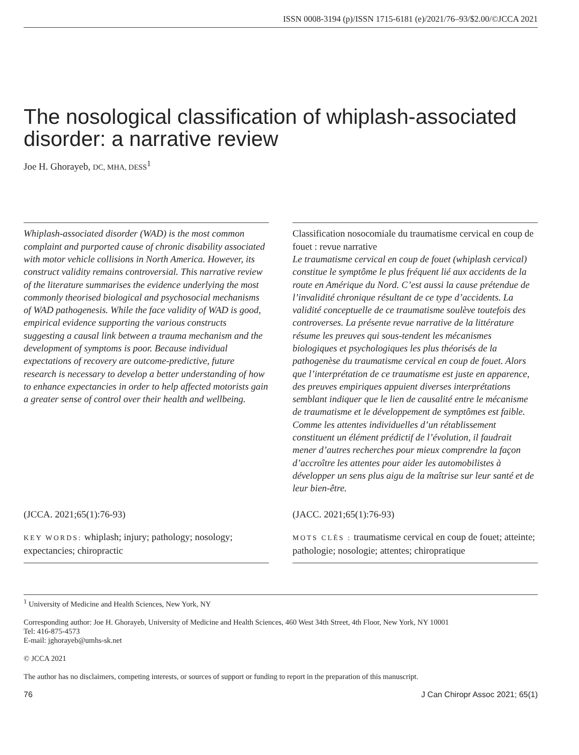ISSN 0008-3194 (p)/ISSN 1715-6181 (e)/2021/76–93/$2.00/©JCCA 2021
The nosological classification of whiplash-associated disorder: a narrative review
Joe H. Ghorayeb, DC, MHA, DESS<sup>1</sup>
Whiplash-associated disorder (WAD) is the most common complaint and purported cause of chronic disability associated with motor vehicle collisions in North America. However, its construct validity remains controversial. This narrative review of the literature summarises the evidence underlying the most commonly theorised biological and psychosocial mechanisms of WAD pathogenesis. While the face validity of WAD is good, empirical evidence supporting the various constructs suggesting a causal link between a trauma mechanism and the development of symptoms is poor. Because individual expectations of recovery are outcome-predictive, future research is necessary to develop a better understanding of how to enhance expectancies in order to help affected motorists gain a greater sense of control over their health and wellbeing.
(JCCA. 2021;65(1):76-93)
KEY WORDS: whiplash; injury; pathology; nosology; expectancies; chiropractic
Classification nosocomiale du traumatisme cervical en coup de fouet : revue narrative
Le traumatisme cervical en coup de fouet (whiplash cervical) constitue le symptôme le plus fréquent lié aux accidents de la route en Amérique du Nord. C’est aussi la cause prétendue de l’invalidité chronique résultant de ce type d’accidents. La validité conceptuelle de ce traumatisme soulève toutefois des controverses. La présente revue narrative de la littérature résume les preuves qui sous-tendent les mécanismes biologiques et psychologiques les plus théorisés de la pathogenèse du traumatisme cervical en coup de fouet. Alors que l’interprétation de ce traumatisme est juste en apparence, des preuves empiriques appuient diverses interprétations semblant indiquer que le lien de causalité entre le mécanisme de traumatisme et le développement de symptômes est faible. Comme les attentes individuelles d’un rétablissement constituent un élément prédictif de l’évolution, il faudrait mener d’autres recherches pour mieux comprendre la façon d’accroître les attentes pour aider les automobilistes à développer un sens plus aigu de la maîtrise sur leur santé et de leur bien-être.
(JACC. 2021;65(1):76-93)
MOTS CLÉS : traumatisme cervical en coup de fouet; atteinte; pathologie; nosologie; attentes; chiropratique
<sup>1</sup> University of Medicine and Health Sciences, New York, NY
Corresponding author: Joe H. Ghorayeb, University of Medicine and Health Sciences, 460 West 34th Street, 4th Floor, New York, NY 10001
Tel: 416-875-4573
E-mail: jghorayeb@umhs-sk.net
© JCCA 2021
The author has no disclaimers, competing interests, or sources of support or funding to report in the preparation of this manuscript.
76 J Can Chiropr Assoc 2021; 65(1)